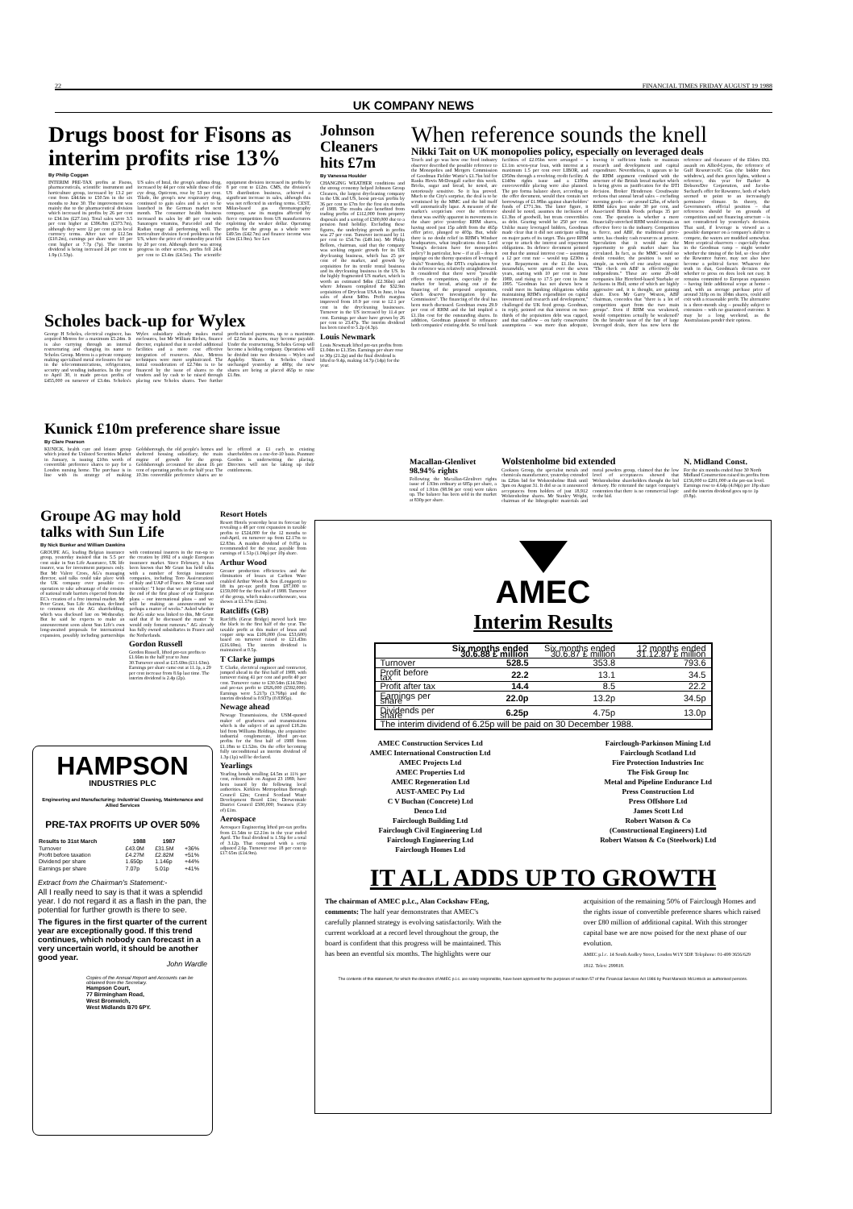22 FINANCIAL TIMES FRIDAY AUGUST 19 1988
UK COMPANY NEWS
Drugs boost for Fisons as interim profits rise 13%
By Philip Coggan
INTERIM PRE-TAX profits at Fisons, pharmaceuticals, scientific instrument and horticulture group, increased by 13.2 per cent from £44.6m to £50.5m in the six months to June 30. The improvement was mainly due to the pharmaceutical division which increased its profits by 26 per cent to £34.1m (£27.1m). Total sales were 3.5 per cent higher at £396.8m (£373.7m), although they were 12 per cent up in local currency terms. After tax of £12.5m (£10.2m), earnings per share were 10 per cent higher at 7.7p (7p). The interim dividend is being increased 24 per cent to 1.9p (1.53p).
US sales of Intal, the group's asthma drug, increased by 44 per cent while those of the eye drug, Opticrom, rose by 53 per cent. Tilade, the group's new respiratory drug, continued to gain sales and is set to be launched in the German market next month. The consumer health business increased its sales by 40 per cent with Sanatogen vitamins, Paracodol and the Radian range all performing well. The horticulture division faced problems in the US, where the price of commodity peat fell by 20 per cent. Although there was strong progress in other sectors, profits fell 24.4 per cent to £3.4m (£4.5m). The scientific equipment division increased its profits by 8 per cent to £12m. CMS, the division's US distribution business, achieved a significant increase in sales, although this was not reflected in sterling terms. CEST, Milan-based gas chromatography company, saw its margins affected by fierce competition from US manufacturers exploiting the weaker dollar. Operating profits for the group as a whole were £49.5m (£42.7m) and finance income was £1m (£1.9m). See Lex
Johnson Cleaners hits £7m
By Vanessa Houlder
CHANGING WEATHER conditions and the strong economy helped Johnson Group Cleaners, the largest drycleaning company in the UK and US, boost pre-tax profits by 36 per cent to £7m for the first six months of 1988. The results also benefited from trading profits of £112,000 from property disposals and a saving of £300,000 due to a pension fund holiday. Excluding these figures, the underlying growth in profits was 27 per cent. Turnover increased by 11 per cent to £54.7m (£49.1m). Mr Philip Bellom, chairman, said that the company was seeking organic growth for its UK drycleaning business, which has 25 per cent of the market, and growth by acquisition for its textile rental business and its drycleaning business in the US. In the highly fragmented US market, which is worth an estimated $4bn (£2.36bn) and where Johnson completed the $32.9m acquisition of Dryclean USA in June, it has sales of about $40m. Profit margins improved from 10.9 per cent to 12.1 per cent in the drycleaning businesses. Turnover in the US increased by 11.4 per cent. Earnings per share have grown by 26 per cent to 23.47p. The interim dividend has been raised to 5.2p (4.3p).
Louis Newmark
Louis Newmark lifted pre-tax profits from £1.04m to £1.35m. Earnings per share rose to 30p (21.2p) and the final dividend is lifted to 9.4p, making 14.7p (14p) for the year.
When reference sounds the knell
Nikki Tait on UK monopolies policy, especially on leveraged deals
Touch and go was how one food industry observer described the possible reference to the Monopolies and Mergers Commission of Goodman Fielder Wattie's £1.7bn bid for Ranks Hovis McDougall earlier this week. Bricks, sugar and bread, he noted, are notoriously sensitive. So it has proved. Much to the City's surprise, the deal is to be scrutinised by the MMC and the bid itself will automatically lapse. A measure of the market's scepticism over the reference threat was swiftly apparent in movements in the share price yesterday: RHM shares, having stood just 15p adrift from the 465p offer price, plunged to 403p. But, while there is no doubt relief in RHM's Windsor headquarters, what implications does Lord Young's decision have for monopolies policy? In particular, how – if at all – does it impinge on the thorny question of leveraged deals? Yesterday, the DTI's explanation for the reference was relatively straightforward. It considered that there were "possible effects on competition, especially in the market for bread, arising out of the financing of the proposed acquisition, which deserve investigation by the Commission". The financing of the deal has been much discussed. Goodman owns 29.9 per cent of RHM and the bid implied a £1.1bn cost for the outstanding shares. In addition, Goodman planned to refinance both companies' existing debt. So total bank facilities of £2.05bn were arranged – a £1.1m seven-year loan, with interest at a maximum 1.5 per cent over LIBOR, and £950m through a revolving credit facility. A £140m rights issue and a £100m eurocovertible placing were also planned. The pro forma balance sheet, according to the offer document, would then contain net borrowings of £1.98bn against shareholders' funds of £771.3m. The latter figure, it should be noted, assumes the inclusion of £1.3bn of goodwill, but treats convertibles as debt. Gearing would be 250 per cent. Unlike many leveraged bidders, Goodman made clear that it did not anticipate selling on major parts of its target. This gave RHM scope to attack the interest and repayment obligations. Its defence document pointed out that the annual interest cost – assuming a 12 per cent rate – would top £230m a year. Repayments on the £1.1bn loan, meanwhile, were spread over the seven years, starting with 10 per cent in June 1989, and rising to 17.5 per cent in June 1995. "Goodman has not shown how it could meet its banking obligations whilst maintaining RHM's expenditure on capital investment and research and development," challenged the UK food group. Goodman, in reply, pointed out that interest on two-thirds of the acquisition debt was capped, and that cashflow – on fairly conservative assumptions – was more than adequate, leaving it sufficient funds to maintain research and development and capital expenditure. Nevertheless, it appears to be the RHM argument combined with the structure of the British bread market which is being given as justification for the DTI decision. Broker Henderson Crosthwaite reckons that annual bread sales – excluding morning goods – are around £2bn, of which RHM takes just under 30 per cent, and Associated British Foods perhaps 35 per cent. The question is whether a more financially-stretched RHM would remain an effective force in the industry. Competition is fierce, and ABF, the traditional price-setter, has chunky cash resources at present. Speculation that it would use the opportunity to grab market share has circulated. In fact, as the MMC would no doubt consider, the position is not so simple, as words of one analyst suggest: "The check on ABF is effectively the independents." These are some 20-odd companies like Hereford-based Starbake or Jacksons in Hull, some of which are highly aggressive and, it is thought, are gaining share. Even Mr Garry Weston, ABF chairman, concedes that "there is a lot of competition apart from the two main groups". Even if RHM was weakened, would competition actually be weakened? On the broader issue of the fate of large leveraged deals, there has now been the reference and clearance of the Elders IXL assault on Allied-Lyons, the reference of Gulf Resources/IC Gas (the bidder then withdrew), and then green lights, without a reference, this year for Barker & Dobson/Dee Corporation, and Jacobs-Suchard's offer for Rowntree, both of which seemed to point to an increasingly permissive climate. In theory, the Government's official position – that references should be on grounds of competition and not financing structure – is not contradicted by yesterday's decision. That said, if leverage is viewed as a possible dampener on a company's ability to compete, the waters are muddied somewhat. More sceptical observers – especially those in the Goodman camp – might wonder whether the timing of the bid, so close after the Rowntree furore, may not also have become a political factor. Whatever the truth in that, Goodman's decision over whether to press on does look not easy. It remains committed to European expansion – having little additional scope at home – and, with an average purchase price of around 310p on its 104m shares, could still exit with a reasonable profit. The alternative is a three-month slog – possibly subject to extension – with no guaranteed outcome. It may be a long weekend, as the Australasians ponder their options.
Scholes back-up for Wylex
George H Scholes, electrical engineer, has acquired Metron for a maximum £5.24m. It is also carrying through an internal restructuring and changing its name to Scholes Group. Metron is a private company making specialised metal enclosures for use in the telecommunications, refrigeration, security and vending industries. In the year to April 30, it made pre-tax profits of £455,000 on turnover of £3.4m. Scholes's Wylex subsidiary already makes metal enclosures, but Mr William Riches, finance director, explained that it needed additional facilities and a more cost effective integration of resources. Also, Metron techniques were more sophisticated. The initial consideration of £2.74m is to be financed by the issue of shares to the vendors and by cash to be raised through placing new Scholes shares. Two further profit-related payments, up to a maximum of £2.5m in shares, may become payable. Under the restructuring, Scholes Group will become a holding company. Operations will be divided into two divisions – Wylex and Appleby. Shares in Scholes closed unchanged yesterday at 480p; the new shares are being at placed 465p to raise £1.8m.
Kunick £10m preference share issue
By Clare Pearson
KUNICK, health care and leisure group which joined the Unlisted Securities Market in January, is issuing £10m worth of convertible preference shares to pay for a London nursing home. The purchase is in line with its strategy of making Goldsborough, the old people's homes and sheltered housing subsidiary, the main engine of growth for the group. Goldsborough accounted for about 16 per cent of operating profits in the half year. The 10.3m convertible preference shares are to be offered at £1 each to existing shareholders on a one-for-10 basis. Panmure Gordon is underwriting the placing. Directors will not be taking up their entitlements.
Macallan-Glenlivet 98.94% rights
Following the Macallan-Glenlivet rights issue of 1.93m ordinary at 685p per share, a total of 1.91m (98.94 per cent) were taken up. The balance has been sold in the market at 830p per share.
Wolstenholme bid extended
Cookson Group, the specialist metals and chemicals manufacturer, yesterday extended its £26m bid for Wolstenholme Rink until 3pm on August 31. It did so as it announced acceptances from holders of just 18,912 Wolstenholme shares. Mr Stanley Wright, chairman of the lithographic materials and metal powders group, claimed that the low level of acceptances showed that Wolstenholme shareholders thought the bid derisory. He reiterated the target company's contention that there is no commercial logic to the bid.
N. Midland Const.
For the six months ended June 30 North Midland Construction raised its profits from £156,000 to £201,000 at the pre-tax level. Earnings rose to 4.64p (4.04p) per 10p share and the interim dividend goes up to 1p (0.8p).
Groupe AG may hold talks with Sun Life
By Nick Bunker and William Dawkins
GROUPE AG, leading Belgian insurance group, yesterday insisted that its 5.5 per cent stake in Sun Life Assurance, UK life insurer, was for investment purposes only. But Mr Valere Croes, AG's managing director, said talks could take place with the UK company over possible co-operation to take advantage of the erosion of national trade barriers expected from the EC's creation of a free internal market. Mr Peter Grant, Sun Life chairman, declined to comment on the AG shareholding, which was disclosed late on Wednesday. But he said he expects to make an announcement soon about Sun Life's own long-awaited proposals for international expansion, possibly including partnerships with continental insurers in the run-up to the creation by 1992 of a single European insurance market. Since February, it has been known that Mr Grant has held talks with a number of foreign insurance companies, including Toro Assicurazioni of Italy and UAP of France. Mr Grant said yesterday: "I hope that we are getting near the end of the first phase of our European plans – our international plans – and we will be making an announcement in perhaps a matter of weeks." Asked whether the AG stake was linked to this, Mr Grant said that if he discussed the matter "it would only foment rumours." AG already has fully owned subsidiaries in France and the Netherlands.
Gordon Russell
Gordon Russell, lifted pre-tax profits to £1.66m in the half year to June 30.Turnover stood at £15.69m (£11.63m). Earnings per share came out at 11.1p, a 29 per cent increase from 8.6p last time. The interim dividend is 2.4p (2p).
Resort Hotels
Resort Hotels yesterday beat its forecast by revealing a 48 per cent expansion in taxable profits to £524,000 for the 12 months to end-April, on turnover up from £2.17m to £2.83m. A maiden dividend of 0.05p is recommended for the year, payable from earnings of 1.51p (1.04p) per 10p share.
Arthur Wood
Greater production efficiencies and the elimination of losses at Carlton Ware enabled Arthur Wood & Son (Longport) to lift its pre-tax profit from £87,000 to £159,000 for the first half of 1988. Turnover of the group, which makes earthenware, was shown at £1.57m (£2m).
Ratcliffs (GB)
Ratcliffs (Great Bridge) moved back into the black in the first half of the year. The taxable profit at this maker of brass and copper strip was £106,000 (loss £53,600) based on turnover raised to £21.43m (£16.69m). The interim dividend is maintained at 0.5p.
T Clarke jumps
T. Clarke, electrical engineer and contractor, jumped ahead in the first half of 1988, with turnover rising 41 per cent and profit 40 per cent. Turnover came to £30.54m (£14.59m) and pre-tax profit to £826,000 (£592,000). Earnings were 5.217p (3.768p) and the interim dividend is 0.937p (0.8395p).
Newage ahead
Newage Transmissions, the USM-quoted maker of gearboxes and transmissions which is the subject of an agreed £18.2m bid from Williams Holdings, the acquisitive industrial conglomerate, lifted pre-tax profits for the first half of 1988 from £1.18m to £1.52m. On the offer becoming fully unconditional an interim dividend of 1.3p (1p) will be declared.
Yearlings
Yearling bonds totalling £4.5m at 11⅛ per cent, redeemable on August 23 1989, have been issued by the following local authorities. Kirklees Metropolitan Borough Council £2m; Central Scotland Water Development Board £1m; Derwentside District Council £500,000; Swansea (City of) £1m.
Aerospace
Aerospace Engineering lifted pre-tax profits from £1.54m to £2.21m in the year ended April. The final dividend is 1.56p for a total of 3.12p. That compared with a scrip adjusted 2.6p. Turnover rose 18 per cent to £17.65m (£14.9m).
HAMPSON
INDUSTRIES PLC
Engineering and Manufacturing: Industrial Cleaning, Maintenance and Allied Services
PRE-TAX PROFITS UP OVER 50%
| Results to 31st March | 1988 | 1987 | |
| --- | --- | --- | --- |
| Turnover | £43.0M | £31.5M | +36% |
| Profit before taxation | £4.27M | £2.82M | +51% |
| Dividend per share | 1.650p | 1.146p | +44% |
| Earnings per share | 7.07p | 5.01p | +41% |
Extract from the Chairman's Statement:-
All I really need to say is that it was a splendid year. I do not regard it as a flash in the pan, the potential for further growth is there to see.
The figures in the first quarter of the current year are exceptionally good. If this trend continues, which nobody can forecast in a very uncertain world, it should be another good year.
John Wardle
Copies of the Annual Report and Accounts can be obtained from the Secretary.
Hampson Court,
77 Birmingham Road,
West Bromwich,
West Midlands B70 6PY.
AMEC
Interim Results
| | Six months ended 30.6.88 £ million | Six months ended 30.6.87 £ million | 12 months ended 31.12.87 £ million |
| --- | --- | --- | --- |
| Turnover | 528.5 | 353.8 | 793.6 |
| Profit before tax | 22.2 | 13.1 | 34.5 |
| Profit after tax | 14.4 | 8.5 | 22.2 |
| Earnings per share | 22.0p | 13.2p | 34.5p |
| Dividends per share | 6.25p | 4.75p | 13.0p |
| The interim dividend of 6.25p will be paid on 30 December 1988. | | | |
AMEC Construction Services Ltd
AMEC International Construction Ltd
AMEC Projects Ltd
AMEC Properties Ltd
AMEC Regeneration Ltd
AUST-AMEC Pty Ltd
C V Buchan (Concrete) Ltd
Denco Ltd
Fairclough Building Ltd
Fairclough Civil Engineering Ltd
Fairclough Engineering Ltd
Fairclough Homes Ltd
Fairclough-Parkinson Mining Ltd
Fairclough Scotland Ltd
Fire Protection Industries Inc
The Fisk Group Inc
Metal and Pipeline Endurance Ltd
Press Construction Ltd
Press Offshore Ltd
James Scott Ltd
Robert Watson & Co
(Constructional Engineers) Ltd
Robert Watson & Co (Steelwork) Ltd
IT ALL ADDS UP TO GROWTH
The chairman of AMEC p.l.c., Alan Cockshaw FEng, comments: The half year demonstrates that AMEC's carefully planned strategy is evolving satisfactorily. With the current workload at a record level throughout the group, the board is confident that this progress will be maintained. This has been an eventful six months. The highlights were our
acquisition of the remaining 50% of Fairclough Homes and the rights issue of convertible preference shares which raised over £80 million of additional capital. With this stronger capital base we are now poised for the next phase of our evolution.
AMEC p.l.c. 14 South Audley Street, London W1Y 5DP. Telephone: 01-499 3656/629 1812. Telex: 299818.
The contents of this statement, for which the directors of AMEC p.l.c. are solely responsible, have been approved for the purposes of section 57 of the Financial Services Act 1986 by Peat Marwick McLintock as authorised persons.